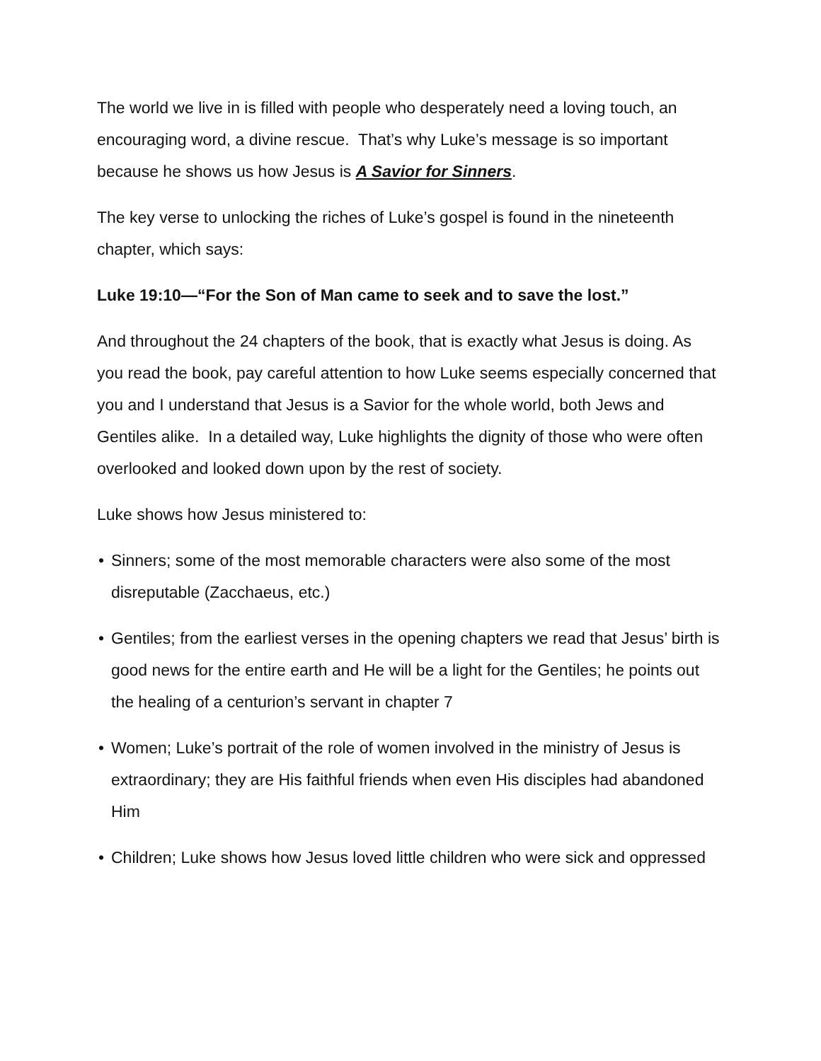The world we live in is filled with people who desperately need a loving touch, an encouraging word, a divine rescue. That’s why Luke’s message is so important because he shows us how Jesus is A Savior for Sinners.
The key verse to unlocking the riches of Luke’s gospel is found in the nineteenth chapter, which says:
Luke 19:10—“For the Son of Man came to seek and to save the lost.”
And throughout the 24 chapters of the book, that is exactly what Jesus is doing. As you read the book, pay careful attention to how Luke seems especially concerned that you and I understand that Jesus is a Savior for the whole world, both Jews and Gentiles alike. In a detailed way, Luke highlights the dignity of those who were often overlooked and looked down upon by the rest of society.
Luke shows how Jesus ministered to:
• Sinners; some of the most memorable characters were also some of the most disreputable (Zacchaeus, etc.)
• Gentiles; from the earliest verses in the opening chapters we read that Jesus’ birth is good news for the entire earth and He will be a light for the Gentiles; he points out the healing of a centurion’s servant in chapter 7
• Women; Luke’s portrait of the role of women involved in the ministry of Jesus is extraordinary; they are His faithful friends when even His disciples had abandoned Him
• Children; Luke shows how Jesus loved little children who were sick and oppressed